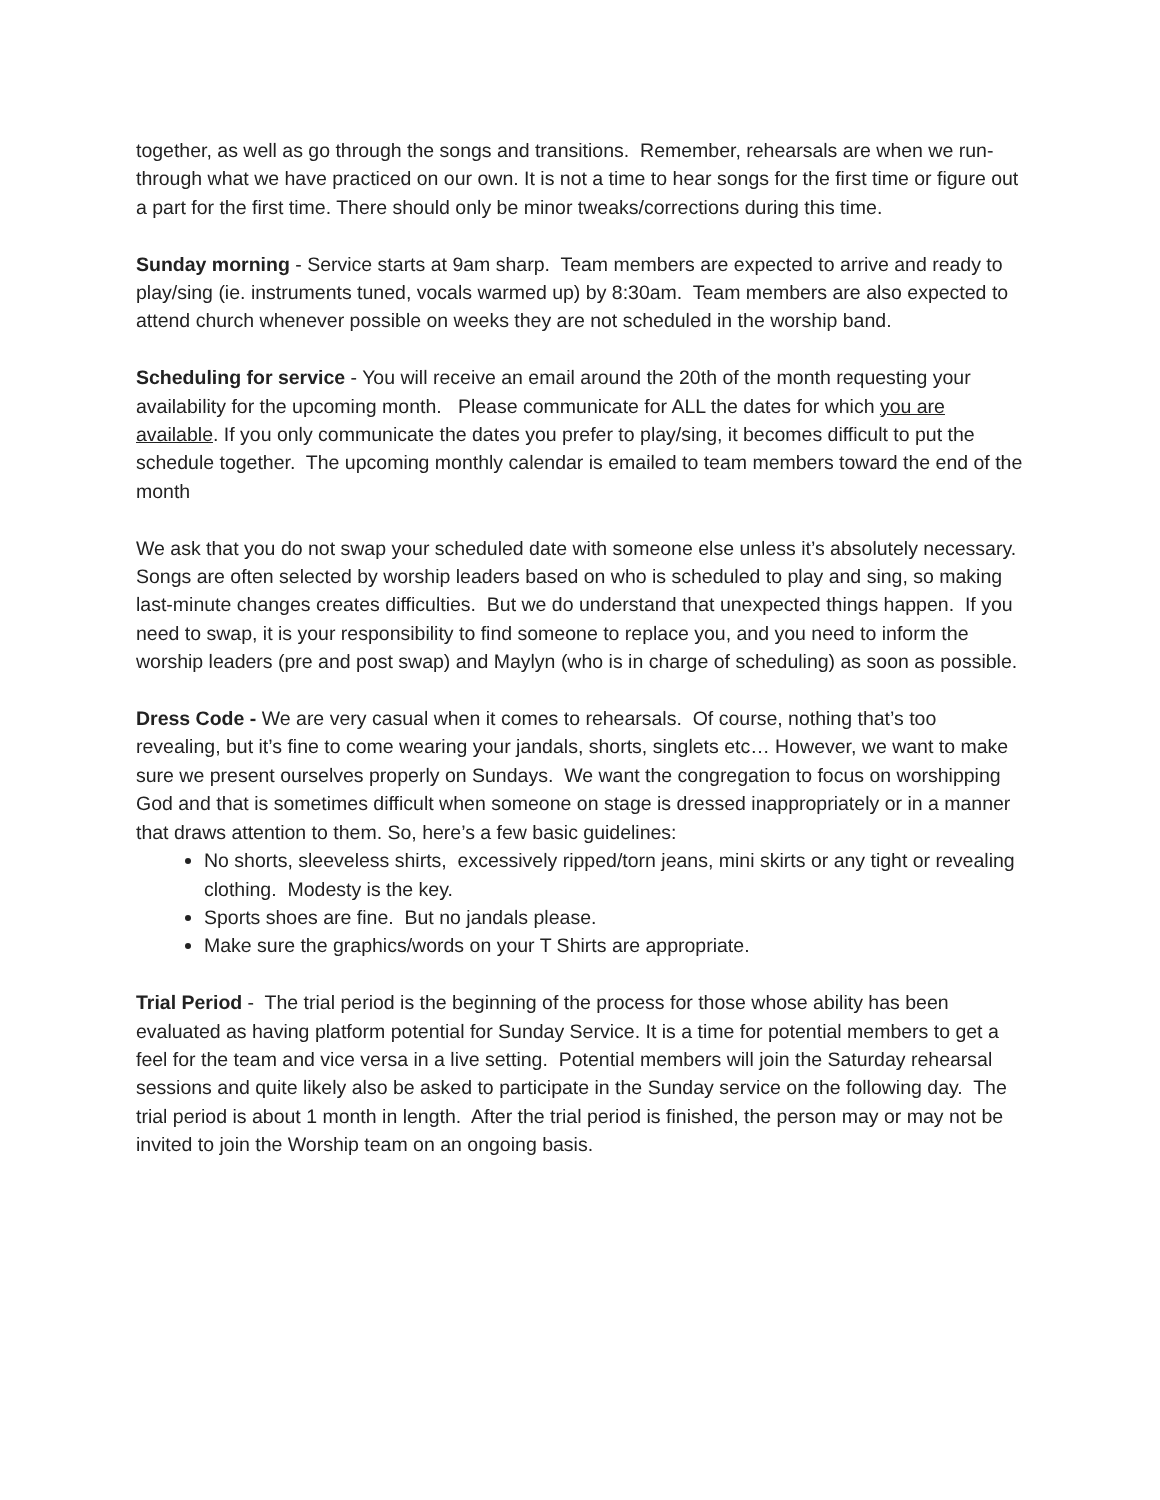together, as well as go through the songs and transitions. Remember, rehearsals are when we run-through what we have practiced on our own. It is not a time to hear songs for the first time or figure out a part for the first time. There should only be minor tweaks/corrections during this time.
Sunday morning - Service starts at 9am sharp. Team members are expected to arrive and ready to play/sing (ie. instruments tuned, vocals warmed up) by 8:30am. Team members are also expected to attend church whenever possible on weeks they are not scheduled in the worship band.
Scheduling for service - You will receive an email around the 20th of the month requesting your availability for the upcoming month. Please communicate for ALL the dates for which you are available. If you only communicate the dates you prefer to play/sing, it becomes difficult to put the schedule together. The upcoming monthly calendar is emailed to team members toward the end of the month
We ask that you do not swap your scheduled date with someone else unless it’s absolutely necessary. Songs are often selected by worship leaders based on who is scheduled to play and sing, so making last-minute changes creates difficulties. But we do understand that unexpected things happen. If you need to swap, it is your responsibility to find someone to replace you, and you need to inform the worship leaders (pre and post swap) and Maylyn (who is in charge of scheduling) as soon as possible.
Dress Code - We are very casual when it comes to rehearsals. Of course, nothing that’s too revealing, but it’s fine to come wearing your jandals, shorts, singlets etc… However, we want to make sure we present ourselves properly on Sundays. We want the congregation to focus on worshipping God and that is sometimes difficult when someone on stage is dressed inappropriately or in a manner that draws attention to them. So, here’s a few basic guidelines:
No shorts, sleeveless shirts, excessively ripped/torn jeans, mini skirts or any tight or revealing clothing. Modesty is the key.
Sports shoes are fine. But no jandals please.
Make sure the graphics/words on your T Shirts are appropriate.
Trial Period - The trial period is the beginning of the process for those whose ability has been evaluated as having platform potential for Sunday Service. It is a time for potential members to get a feel for the team and vice versa in a live setting. Potential members will join the Saturday rehearsal sessions and quite likely also be asked to participate in the Sunday service on the following day. The trial period is about 1 month in length. After the trial period is finished, the person may or may not be invited to join the Worship team on an ongoing basis.